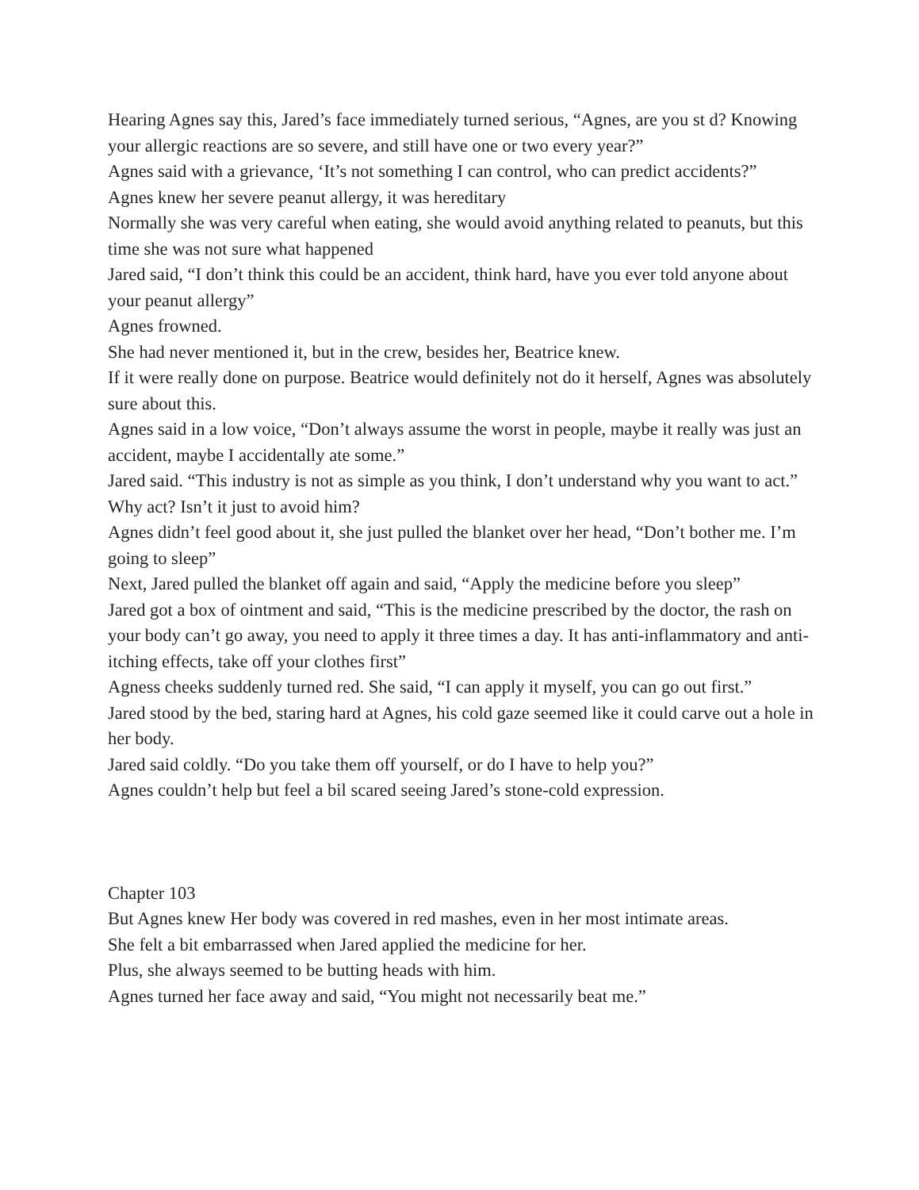Hearing Agnes say this, Jared’s face immediately turned serious, “Agnes, are you st d? Knowing your allergic reactions are so severe, and still have one or two every year?”
Agnes said with a grievance, ‘It’s not something I can control, who can predict accidents?”
Agnes knew her severe peanut allergy, it was hereditary
Normally she was very careful when eating, she would avoid anything related to peanuts, but this time she was not sure what happened
Jared said, “I don’t think this could be an accident, think hard, have you ever told anyone about your peanut allergy”
Agnes frowned.
She had never mentioned it, but in the crew, besides her, Beatrice knew.
If it were really done on purpose. Beatrice would definitely not do it herself, Agnes was absolutely sure about this.
Agnes said in a low voice, “Don’t always assume the worst in people, maybe it really was just an accident, maybe I accidentally ate some.”
Jared said. “This industry is not as simple as you think, I don’t understand why you want to act.”
Why act? Isn’t it just to avoid him?
Agnes didn’t feel good about it, she just pulled the blanket over her head, “Don’t bother me. I’m going to sleep”
Next, Jared pulled the blanket off again and said, “Apply the medicine before you sleep”
Jared got a box of ointment and said, “This is the medicine prescribed by the doctor, the rash on your body can’t go away, you need to apply it three times a day. It has anti-inflammatory and anti-itching effects, take off your clothes first”
Agness cheeks suddenly turned red. She said, “I can apply it myself, you can go out first.”
Jared stood by the bed, staring hard at Agnes, his cold gaze seemed like it could carve out a hole in her body.
Jared said coldly. “Do you take them off yourself, or do I have to help you?”
Agnes couldn’t help but feel a bil scared seeing Jared’s stone-cold expression.
Chapter 103
But Agnes knew Her body was covered in red mashes, even in her most intimate areas.
She felt a bit embarrassed when Jared applied the medicine for her.
Plus, she always seemed to be butting heads with him.
Agnes turned her face away and said, “You might not necessarily beat me.”